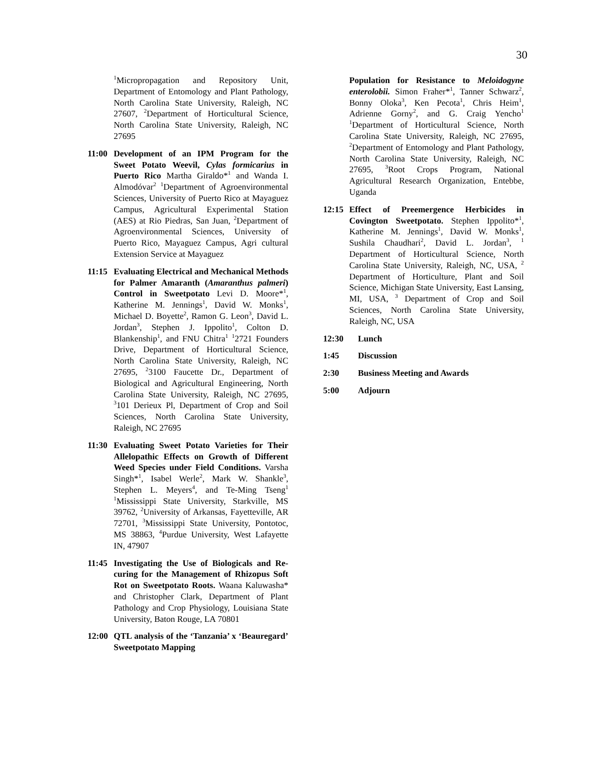30
<sup>1</sup> Micropropagation and Repository Unit, Department of Entomology and Plant Pathology, North Carolina State University, Raleigh, NC 27607, <sup>2</sup>Department of Horticultural Science, North Carolina State University, Raleigh, NC 27695
11:00 Development of an IPM Program for the Sweet Potato Weevil, Cylas formicarius in Puerto Rico Martha Giraldo*<sup>1</sup> and Wanda I. Almodóvar<sup>2</sup> <sup>1</sup>Department of Agroenvironmental Sciences, University of Puerto Rico at Mayaguez Campus, Agricultural Experimental Station (AES) at Rio Piedras, San Juan, <sup>2</sup>Department of Agroenvironmental Sciences, University of Puerto Rico, Mayaguez Campus, Agri cultural Extension Service at Mayaguez
11:15 Evaluating Electrical and Mechanical Methods for Palmer Amaranth (Amaranthus palmeri) Control in Sweetpotato Levi D. Moore*<sup>1</sup>, Katherine M. Jennings<sup>1</sup>, David W. Monks<sup>1</sup>, Michael D. Boyette<sup>2</sup>, Ramon G. Leon<sup>3</sup>, David L. Jordan<sup>3</sup>, Stephen J. Ippolito<sup>1</sup>, Colton D. Blankenship<sup>1</sup>, and FNU Chitra<sup>1</sup> <sup>1</sup>2721 Founders Drive, Department of Horticultural Science, North Carolina State University, Raleigh, NC 27695, <sup>2</sup>3100 Faucette Dr., Department of Biological and Agricultural Engineering, North Carolina State University, Raleigh, NC 27695, <sup>3</sup>101 Derieux Pl, Department of Crop and Soil Sciences, North Carolina State University, Raleigh, NC 27695
11:30 Evaluating Sweet Potato Varieties for Their Allelopathic Effects on Growth of Different Weed Species under Field Conditions. Varsha Singh*<sup>1</sup>, Isabel Werle<sup>2</sup>, Mark W. Shankle<sup>3</sup>, Stephen L. Meyers<sup>4</sup>, and Te-Ming Tseng<sup>1</sup> <sup>1</sup>Mississippi State University, Starkville, MS 39762, <sup>2</sup>University of Arkansas, Fayetteville, AR 72701, <sup>3</sup>Mississippi State University, Pontotoc, MS 38863, <sup>4</sup>Purdue University, West Lafayette IN, 47907
11:45 Investigating the Use of Biologicals and Re-curing for the Management of Rhizopus Soft Rot on Sweetpotato Roots. Waana Kaluwasha* and Christopher Clark, Department of Plant Pathology and Crop Physiology, Louisiana State University, Baton Rouge, LA 70801
12:00 QTL analysis of the ‘Tanzania’ x ‘Beauregard’ Sweetpotato Mapping
Population for Resistance to Meloidogyne enterolobii. Simon Fraher*<sup>1</sup>, Tanner Schwarz<sup>2</sup>, Bonny Oloka<sup>3</sup>, Ken Pecota<sup>1</sup>, Chris Heim<sup>1</sup>, Adrienne Gorny<sup>2</sup>, and G. Craig Yencho<sup>1</sup> <sup>1</sup>Department of Horticultural Science, North Carolina State University, Raleigh, NC 27695, <sup>2</sup>Department of Entomology and Plant Pathology, North Carolina State University, Raleigh, NC 27695, <sup>3</sup>Root Crops Program, National Agricultural Research Organization, Entebbe, Uganda
12:15 Effect of Preemergence Herbicides in Covington Sweetpotato. Stephen Ippolito*<sup>1</sup>, Katherine M. Jennings<sup>1</sup>, David W. Monks<sup>1</sup>, Sushila Chaudhari<sup>2</sup>, David L. Jordan<sup>3</sup>, <sup>1</sup> Department of Horticultural Science, North Carolina State University, Raleigh, NC, USA, <sup>2</sup> Department of Horticulture, Plant and Soil Science, Michigan State University, East Lansing, MI, USA, <sup>3</sup> Department of Crop and Soil Sciences, North Carolina State University, Raleigh, NC, USA
12:30 Lunch
1:45 Discussion
2:30 Business Meeting and Awards
5:00 Adjourn